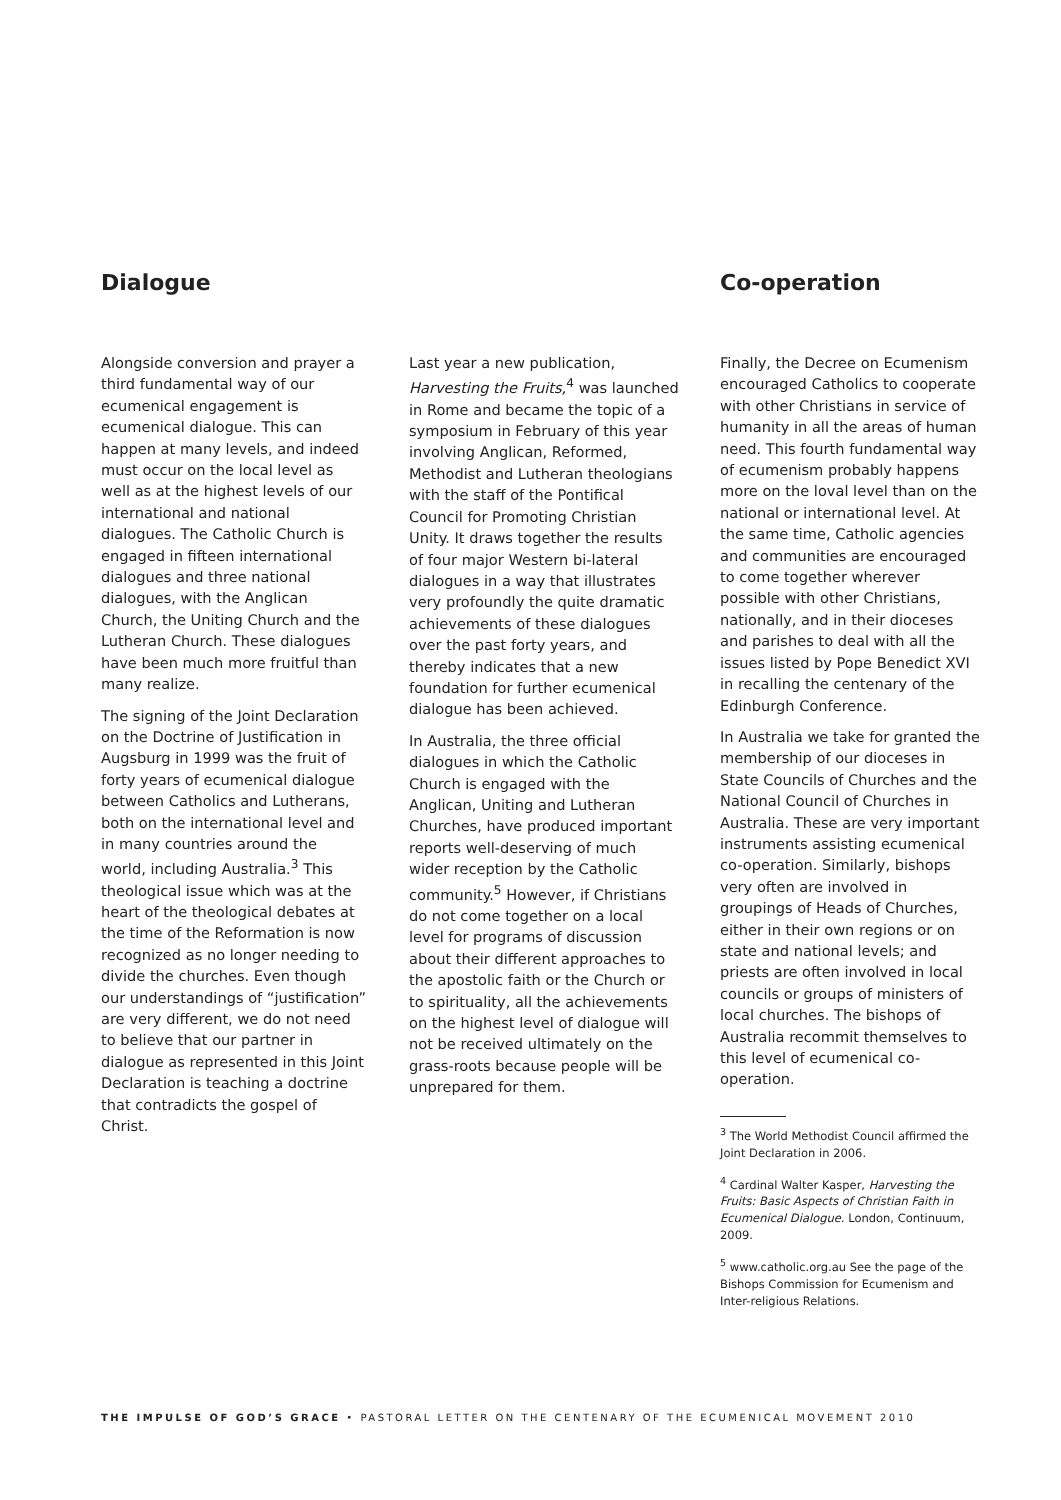Dialogue
Alongside conversion and prayer a third fundamental way of our ecumenical engagement is ecumenical dialogue. This can happen at many levels, and indeed must occur on the local level as well as at the highest levels of our international and national dialogues. The Catholic Church is engaged in fifteen international dialogues and three national dialogues, with the Anglican Church, the Uniting Church and the Lutheran Church. These dialogues have been much more fruitful than many realize.
The signing of the Joint Declaration on the Doctrine of Justification in Augsburg in 1999 was the fruit of forty years of ecumenical dialogue between Catholics and Lutherans, both on the international level and in many countries around the world, including Australia.<sup>3</sup> This theological issue which was at the heart of the theological debates at the time of the Reformation is now recognized as no longer needing to divide the churches. Even though our understandings of “justification” are very different, we do not need to believe that our partner in dialogue as represented in this Joint Declaration is teaching a doctrine that contradicts the gospel of Christ.
Last year a new publication, Harvesting the Fruits,<sup>4</sup> was launched in Rome and became the topic of a symposium in February of this year involving Anglican, Reformed, Methodist and Lutheran theologians with the staff of the Pontifical Council for Promoting Christian Unity. It draws together the results of four major Western bi-lateral dialogues in a way that illustrates very profoundly the quite dramatic achievements of these dialogues over the past forty years, and thereby indicates that a new foundation for further ecumenical dialogue has been achieved.
In Australia, the three official dialogues in which the Catholic Church is engaged with the Anglican, Uniting and Lutheran Churches, have produced important reports well-deserving of much wider reception by the Catholic community.<sup>5</sup> However, if Christians do not come together on a local level for programs of discussion about their different approaches to the apostolic faith or the Church or to spirituality, all the achievements on the highest level of dialogue will not be received ultimately on the grass-roots because people will be unprepared for them.
Co-operation
Finally, the Decree on Ecumenism encouraged Catholics to cooperate with other Christians in service of humanity in all the areas of human need. This fourth fundamental way of ecumenism probably happens more on the loval level than on the national or international level. At the same time, Catholic agencies and communities are encouraged to come together wherever possible with other Christians, nationally, and in their dioceses and parishes to deal with all the issues listed by Pope Benedict XVI in recalling the centenary of the Edinburgh Conference.
In Australia we take for granted the membership of our dioceses in State Councils of Churches and the National Council of Churches in Australia. These are very important instruments assisting ecumenical co-operation. Similarly, bishops very often are involved in groupings of Heads of Churches, either in their own regions or on state and national levels; and priests are often involved in local councils or groups of ministers of local churches. The bishops of Australia recommit themselves to this level of ecumenical co-operation.
<sup>3</sup> The World Methodist Council affirmed the Joint Declaration in 2006.
<sup>4</sup> Cardinal Walter Kasper, Harvesting the Fruits: Basic Aspects of Christian Faith in Ecumenical Dialogue. London, Continuum, 2009.
<sup>5</sup> www.catholic.org.au See the page of the Bishops Commission for Ecumenism and Inter-religious Relations.
THE IMPULSE OF GOD’S GRACE • PASTORAL LETTER ON THE CENTENARY OF THE ECUMENICAL MOVEMENT 2010